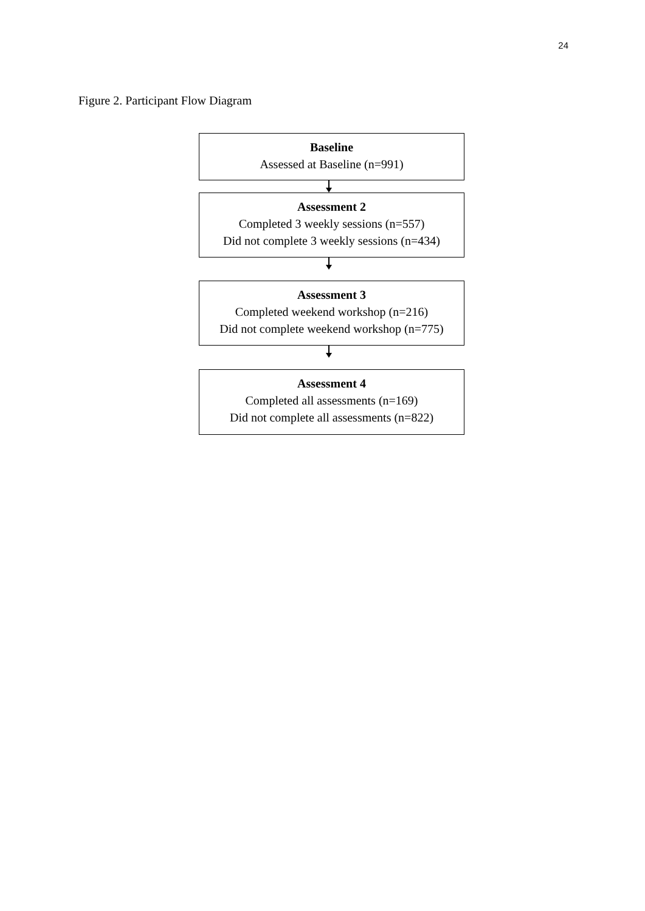24
Figure 2. Participant Flow Diagram
Baseline
Assessed at Baseline (n=991)
Assessment 2
Completed 3 weekly sessions (n=557)
Did not complete 3 weekly sessions (n=434)
Assessment 3
Completed weekend workshop (n=216)
Did not complete weekend workshop (n=775)
Assessment 4
Completed all assessments (n=169)
Did not complete all assessments (n=822)